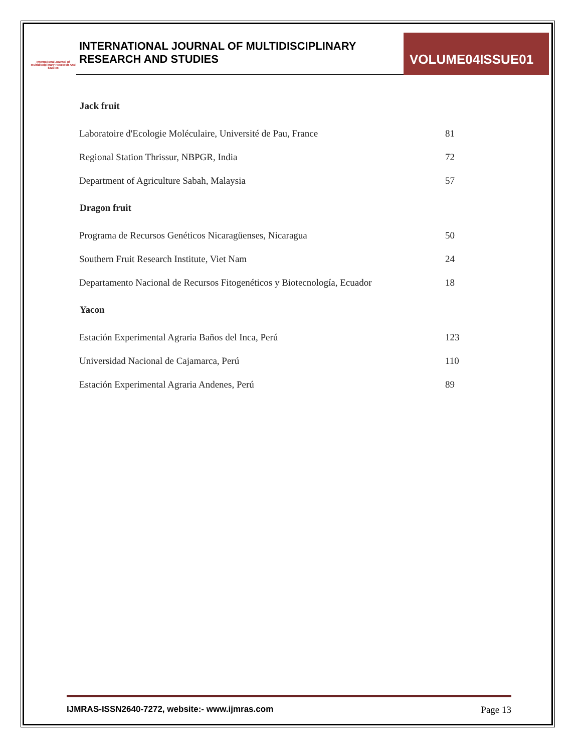International Journal of Multidisciplinary Research And Studies
INTERNATIONAL JOURNAL OF MULTIDISCIPLINARY
RESEARCH AND STUDIES
VOLUME04ISSUE01
| Jack fruit | |
| --- | --- |
| Laboratoire d'Ecologie Moléculaire, Université de Pau, France | 81 |
| Regional Station Thrissur, NBPGR, India | 72 |
| Department of Agriculture Sabah, Malaysia | 57 |
| Dragon fruit | |
| Programa de Recursos Genéticos Nicaragüenses, Nicaragua | 50 |
| Southern Fruit Research Institute, Viet Nam | 24 |
| Departamento Nacional de Recursos Fitogenéticos y Biotecnología, Ecuador | 18 |
| Yacon | |
| Estación Experimental Agraria Baños del Inca, Perú | 123 |
| Universidad Nacional de Cajamarca, Perú | 110 |
| Estación Experimental Agraria Andenes, Perú | 89 |
IJMRAS-ISSN2640-7272, website:- www.ijmras.com Page 13